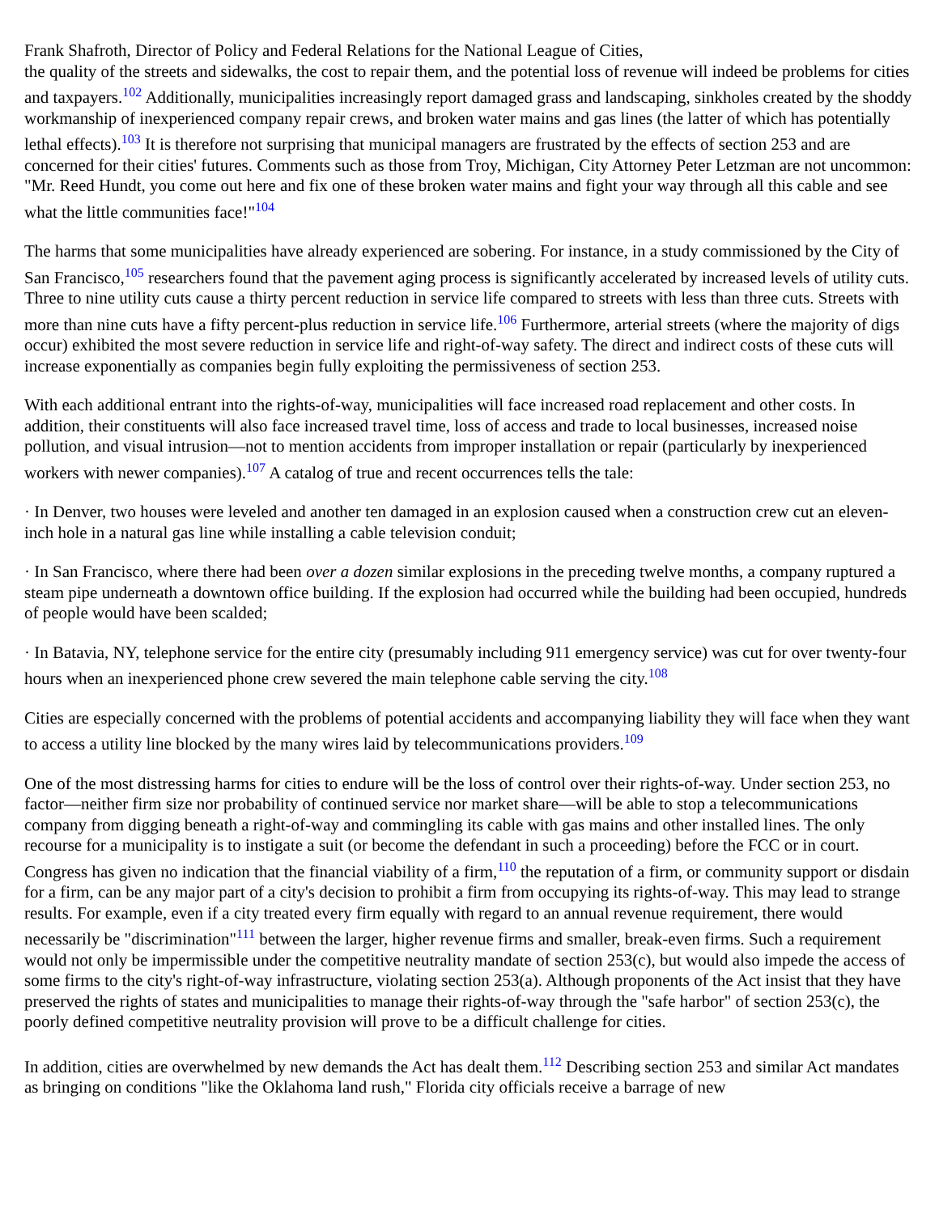Frank Shafroth, Director of Policy and Federal Relations for the National League of Cities,
the quality of the streets and sidewalks, the cost to repair them, and the potential loss of revenue will indeed be problems for cities and taxpayers.<sup>102</sup> Additionally, municipalities increasingly report damaged grass and landscaping, sinkholes created by the shoddy workmanship of inexperienced company repair crews, and broken water mains and gas lines (the latter of which has potentially lethal effects).<sup>103</sup> It is therefore not surprising that municipal managers are frustrated by the effects of section 253 and are concerned for their cities' futures. Comments such as those from Troy, Michigan, City Attorney Peter Letzman are not uncommon: "Mr. Reed Hundt, you come out here and fix one of these broken water mains and fight your way through all this cable and see what the little communities face!"<sup>104</sup>
The harms that some municipalities have already experienced are sobering. For instance, in a study commissioned by the City of San Francisco,<sup>105</sup> researchers found that the pavement aging process is significantly accelerated by increased levels of utility cuts. Three to nine utility cuts cause a thirty percent reduction in service life compared to streets with less than three cuts. Streets with more than nine cuts have a fifty percent-plus reduction in service life.<sup>106</sup> Furthermore, arterial streets (where the majority of digs occur) exhibited the most severe reduction in service life and right-of-way safety. The direct and indirect costs of these cuts will increase exponentially as companies begin fully exploiting the permissiveness of section 253.
With each additional entrant into the rights-of-way, municipalities will face increased road replacement and other costs. In addition, their constituents will also face increased travel time, loss of access and trade to local businesses, increased noise pollution, and visual intrusion—not to mention accidents from improper installation or repair (particularly by inexperienced workers with newer companies).<sup>107</sup> A catalog of true and recent occurrences tells the tale:
· In Denver, two houses were leveled and another ten damaged in an explosion caused when a construction crew cut an eleven-inch hole in a natural gas line while installing a cable television conduit;
· In San Francisco, where there had been over a dozen similar explosions in the preceding twelve months, a company ruptured a steam pipe underneath a downtown office building. If the explosion had occurred while the building had been occupied, hundreds of people would have been scalded;
· In Batavia, NY, telephone service for the entire city (presumably including 911 emergency service) was cut for over twenty-four hours when an inexperienced phone crew severed the main telephone cable serving the city.<sup>108</sup>
Cities are especially concerned with the problems of potential accidents and accompanying liability they will face when they want to access a utility line blocked by the many wires laid by telecommunications providers.<sup>109</sup>
One of the most distressing harms for cities to endure will be the loss of control over their rights-of-way. Under section 253, no factor—neither firm size nor probability of continued service nor market share—will be able to stop a telecommunications company from digging beneath a right-of-way and commingling its cable with gas mains and other installed lines. The only recourse for a municipality is to instigate a suit (or become the defendant in such a proceeding) before the FCC or in court. Congress has given no indication that the financial viability of a firm,<sup>110</sup> the reputation of a firm, or community support or disdain for a firm, can be any major part of a city's decision to prohibit a firm from occupying its rights-of-way. This may lead to strange results. For example, even if a city treated every firm equally with regard to an annual revenue requirement, there would necessarily be "discrimination"<sup>111</sup> between the larger, higher revenue firms and smaller, break-even firms. Such a requirement would not only be impermissible under the competitive neutrality mandate of section 253(c), but would also impede the access of some firms to the city's right-of-way infrastructure, violating section 253(a). Although proponents of the Act insist that they have preserved the rights of states and municipalities to manage their rights-of-way through the "safe harbor" of section 253(c), the poorly defined competitive neutrality provision will prove to be a difficult challenge for cities.
In addition, cities are overwhelmed by new demands the Act has dealt them.<sup>112</sup> Describing section 253 and similar Act mandates as bringing on conditions "like the Oklahoma land rush," Florida city officials receive a barrage of new